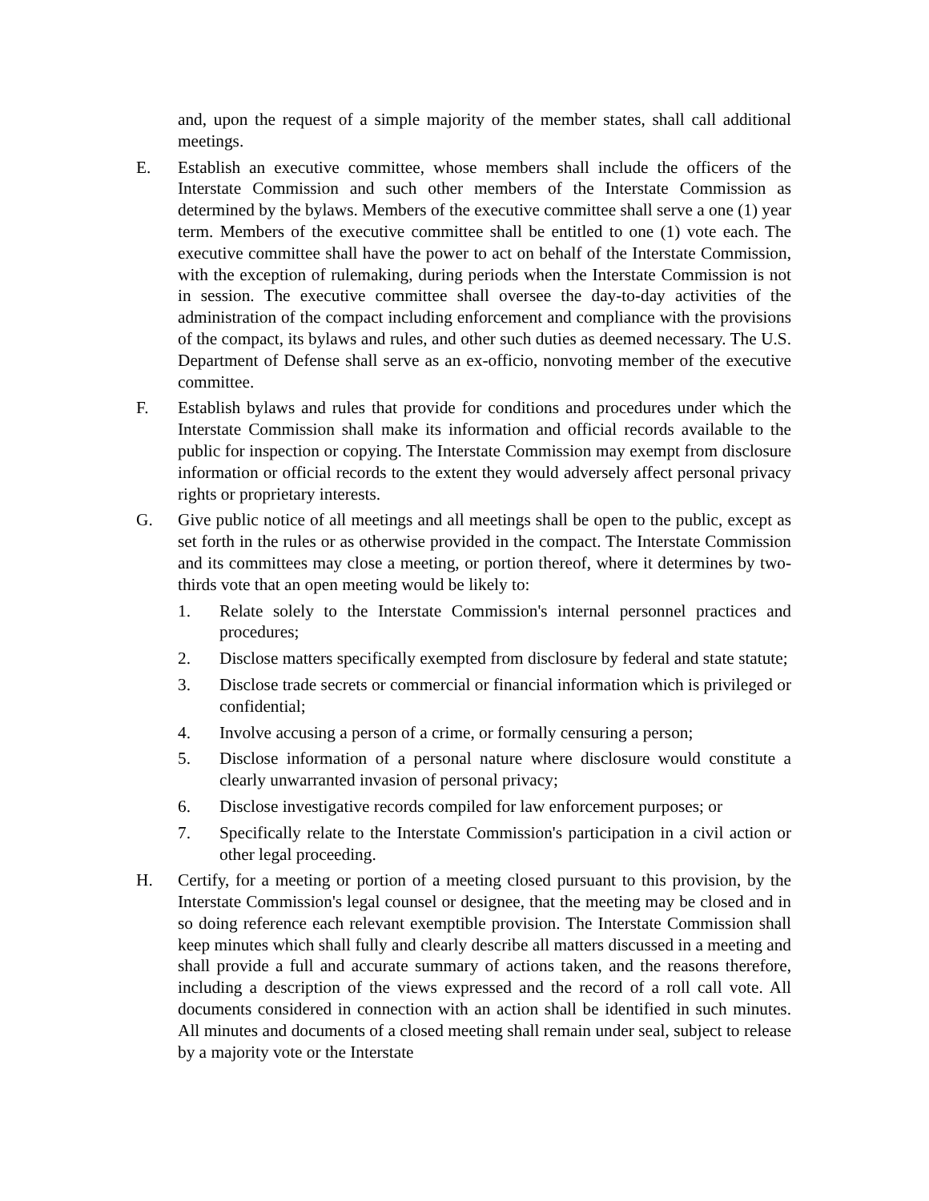and, upon the request of a simple majority of the member states, shall call additional meetings.
E. Establish an executive committee, whose members shall include the officers of the Interstate Commission and such other members of the Interstate Commission as determined by the bylaws. Members of the executive committee shall serve a one (1) year term. Members of the executive committee shall be entitled to one (1) vote each. The executive committee shall have the power to act on behalf of the Interstate Commission, with the exception of rulemaking, during periods when the Interstate Commission is not in session. The executive committee shall oversee the day-to-day activities of the administration of the compact including enforcement and compliance with the provisions of the compact, its bylaws and rules, and other such duties as deemed necessary. The U.S. Department of Defense shall serve as an ex-officio, nonvoting member of the executive committee.
F. Establish bylaws and rules that provide for conditions and procedures under which the Interstate Commission shall make its information and official records available to the public for inspection or copying. The Interstate Commission may exempt from disclosure information or official records to the extent they would adversely affect personal privacy rights or proprietary interests.
G. Give public notice of all meetings and all meetings shall be open to the public, except as set forth in the rules or as otherwise provided in the compact. The Interstate Commission and its committees may close a meeting, or portion thereof, where it determines by two-thirds vote that an open meeting would be likely to:
1. Relate solely to the Interstate Commission's internal personnel practices and procedures;
2. Disclose matters specifically exempted from disclosure by federal and state statute;
3. Disclose trade secrets or commercial or financial information which is privileged or confidential;
4. Involve accusing a person of a crime, or formally censuring a person;
5. Disclose information of a personal nature where disclosure would constitute a clearly unwarranted invasion of personal privacy;
6. Disclose investigative records compiled for law enforcement purposes; or
7. Specifically relate to the Interstate Commission's participation in a civil action or other legal proceeding.
H. Certify, for a meeting or portion of a meeting closed pursuant to this provision, by the Interstate Commission's legal counsel or designee, that the meeting may be closed and in so doing reference each relevant exemptible provision. The Interstate Commission shall keep minutes which shall fully and clearly describe all matters discussed in a meeting and shall provide a full and accurate summary of actions taken, and the reasons therefore, including a description of the views expressed and the record of a roll call vote. All documents considered in connection with an action shall be identified in such minutes. All minutes and documents of a closed meeting shall remain under seal, subject to release by a majority vote or the Interstate